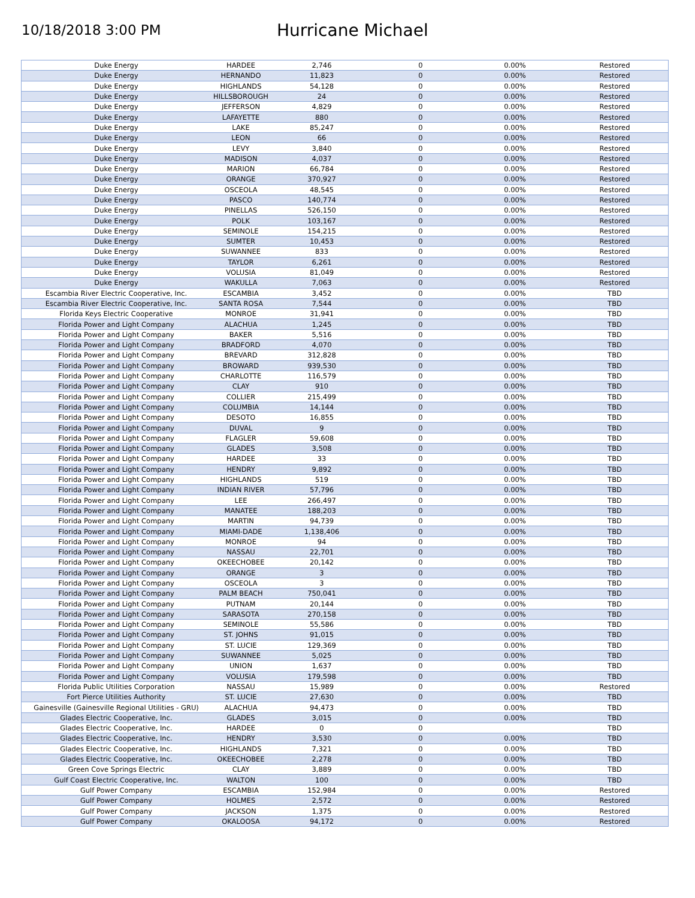10/18/2018 3:00 PM
Hurricane Michael
| Duke Energy | HARDEE | 2,746 | 0 | 0.00% | Restored |
| Duke Energy | HERNANDO | 11,823 | 0 | 0.00% | Restored |
| Duke Energy | HIGHLANDS | 54,128 | 0 | 0.00% | Restored |
| Duke Energy | HILLSBOROUGH | 24 | 0 | 0.00% | Restored |
| Duke Energy | JEFFERSON | 4,829 | 0 | 0.00% | Restored |
| Duke Energy | LAFAYETTE | 880 | 0 | 0.00% | Restored |
| Duke Energy | LAKE | 85,247 | 0 | 0.00% | Restored |
| Duke Energy | LEON | 66 | 0 | 0.00% | Restored |
| Duke Energy | LEVY | 3,840 | 0 | 0.00% | Restored |
| Duke Energy | MADISON | 4,037 | 0 | 0.00% | Restored |
| Duke Energy | MARION | 66,784 | 0 | 0.00% | Restored |
| Duke Energy | ORANGE | 370,927 | 0 | 0.00% | Restored |
| Duke Energy | OSCEOLA | 48,545 | 0 | 0.00% | Restored |
| Duke Energy | PASCO | 140,774 | 0 | 0.00% | Restored |
| Duke Energy | PINELLAS | 526,150 | 0 | 0.00% | Restored |
| Duke Energy | POLK | 103,167 | 0 | 0.00% | Restored |
| Duke Energy | SEMINOLE | 154,215 | 0 | 0.00% | Restored |
| Duke Energy | SUMTER | 10,453 | 0 | 0.00% | Restored |
| Duke Energy | SUWANNEE | 833 | 0 | 0.00% | Restored |
| Duke Energy | TAYLOR | 6,261 | 0 | 0.00% | Restored |
| Duke Energy | VOLUSIA | 81,049 | 0 | 0.00% | Restored |
| Duke Energy | WAKULLA | 7,063 | 0 | 0.00% | Restored |
| Escambia River Electric Cooperative, Inc. | ESCAMBIA | 3,452 | 0 | 0.00% | TBD |
| Escambia River Electric Cooperative, Inc. | SANTA ROSA | 7,544 | 0 | 0.00% | TBD |
| Florida Keys Electric Cooperative | MONROE | 31,941 | 0 | 0.00% | TBD |
| Florida Power and Light Company | ALACHUA | 1,245 | 0 | 0.00% | TBD |
| Florida Power and Light Company | BAKER | 5,516 | 0 | 0.00% | TBD |
| Florida Power and Light Company | BRADFORD | 4,070 | 0 | 0.00% | TBD |
| Florida Power and Light Company | BREVARD | 312,828 | 0 | 0.00% | TBD |
| Florida Power and Light Company | BROWARD | 939,530 | 0 | 0.00% | TBD |
| Florida Power and Light Company | CHARLOTTE | 116,579 | 0 | 0.00% | TBD |
| Florida Power and Light Company | CLAY | 910 | 0 | 0.00% | TBD |
| Florida Power and Light Company | COLLIER | 215,499 | 0 | 0.00% | TBD |
| Florida Power and Light Company | COLUMBIA | 14,144 | 0 | 0.00% | TBD |
| Florida Power and Light Company | DESOTO | 16,855 | 0 | 0.00% | TBD |
| Florida Power and Light Company | DUVAL | 9 | 0 | 0.00% | TBD |
| Florida Power and Light Company | FLAGLER | 59,608 | 0 | 0.00% | TBD |
| Florida Power and Light Company | GLADES | 3,508 | 0 | 0.00% | TBD |
| Florida Power and Light Company | HARDEE | 33 | 0 | 0.00% | TBD |
| Florida Power and Light Company | HENDRY | 9,892 | 0 | 0.00% | TBD |
| Florida Power and Light Company | HIGHLANDS | 519 | 0 | 0.00% | TBD |
| Florida Power and Light Company | INDIAN RIVER | 57,796 | 0 | 0.00% | TBD |
| Florida Power and Light Company | LEE | 266,497 | 0 | 0.00% | TBD |
| Florida Power and Light Company | MANATEE | 188,203 | 0 | 0.00% | TBD |
| Florida Power and Light Company | MARTIN | 94,739 | 0 | 0.00% | TBD |
| Florida Power and Light Company | MIAMI-DADE | 1,138,406 | 0 | 0.00% | TBD |
| Florida Power and Light Company | MONROE | 94 | 0 | 0.00% | TBD |
| Florida Power and Light Company | NASSAU | 22,701 | 0 | 0.00% | TBD |
| Florida Power and Light Company | OKEECHOBEE | 20,142 | 0 | 0.00% | TBD |
| Florida Power and Light Company | ORANGE | 3 | 0 | 0.00% | TBD |
| Florida Power and Light Company | OSCEOLA | 3 | 0 | 0.00% | TBD |
| Florida Power and Light Company | PALM BEACH | 750,041 | 0 | 0.00% | TBD |
| Florida Power and Light Company | PUTNAM | 20,144 | 0 | 0.00% | TBD |
| Florida Power and Light Company | SARASOTA | 270,158 | 0 | 0.00% | TBD |
| Florida Power and Light Company | SEMINOLE | 55,586 | 0 | 0.00% | TBD |
| Florida Power and Light Company | ST. JOHNS | 91,015 | 0 | 0.00% | TBD |
| Florida Power and Light Company | ST. LUCIE | 129,369 | 0 | 0.00% | TBD |
| Florida Power and Light Company | SUWANNEE | 5,025 | 0 | 0.00% | TBD |
| Florida Power and Light Company | UNION | 1,637 | 0 | 0.00% | TBD |
| Florida Power and Light Company | VOLUSIA | 179,598 | 0 | 0.00% | TBD |
| Florida Public Utilities Corporation | NASSAU | 15,989 | 0 | 0.00% | Restored |
| Fort Pierce Utilities Authority | ST. LUCIE | 27,630 | 0 | 0.00% | TBD |
| Gainesville (Gainesville Regional Utilities - GRU) | ALACHUA | 94,473 | 0 | 0.00% | TBD |
| Glades Electric Cooperative, Inc. | GLADES | 3,015 | 0 | 0.00% | TBD |
| Glades Electric Cooperative, Inc. | HARDEE | 0 | 0 | | TBD |
| Glades Electric Cooperative, Inc. | HENDRY | 3,530 | 0 | 0.00% | TBD |
| Glades Electric Cooperative, Inc. | HIGHLANDS | 7,321 | 0 | 0.00% | TBD |
| Glades Electric Cooperative, Inc. | OKEECHOBEE | 2,278 | 0 | 0.00% | TBD |
| Green Cove Springs Electric | CLAY | 3,889 | 0 | 0.00% | TBD |
| Gulf Coast Electric Cooperative, Inc. | WALTON | 100 | 0 | 0.00% | TBD |
| Gulf Power Company | ESCAMBIA | 152,984 | 0 | 0.00% | Restored |
| Gulf Power Company | HOLMES | 2,572 | 0 | 0.00% | Restored |
| Gulf Power Company | JACKSON | 1,375 | 0 | 0.00% | Restored |
| Gulf Power Company | OKALOOSA | 94,172 | 0 | 0.00% | Restored |